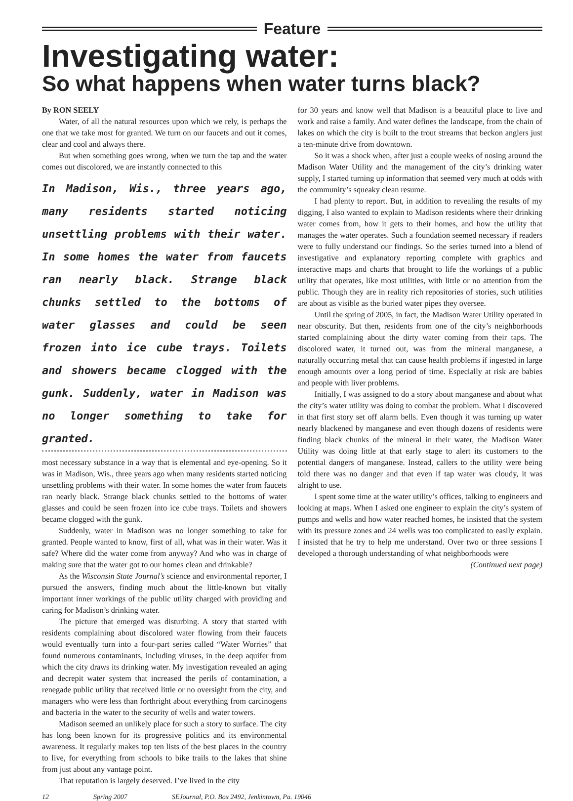Feature
Investigating water:
So what happens when water turns black?
By RON SEELY
Water, of all the natural resources upon which we rely, is perhaps the one that we take most for granted. We turn on our faucets and out it comes, clear and cool and always there.
But when something goes wrong, when we turn the tap and the water comes out discolored, we are instantly connected to this
In Madison, Wis., three years ago, many residents started noticing unsettling problems with their water. In some homes the water from faucets ran nearly black. Strange black chunks settled to the bottoms of water glasses and could be seen frozen into ice cube trays. Toilets and showers became clogged with the gunk. Suddenly, water in Madison was no longer something to take for granted.
most necessary substance in a way that is elemental and eye-opening. So it was in Madison, Wis., three years ago when many residents started noticing unsettling problems with their water. In some homes the water from faucets ran nearly black. Strange black chunks settled to the bottoms of water glasses and could be seen frozen into ice cube trays. Toilets and showers became clogged with the gunk.
Suddenly, water in Madison was no longer something to take for granted. People wanted to know, first of all, what was in their water. Was it safe? Where did the water come from anyway? And who was in charge of making sure that the water got to our homes clean and drinkable?
As the Wisconsin State Journal’s science and environmental reporter, I pursued the answers, finding much about the little-known but vitally important inner workings of the public utility charged with providing and caring for Madison’s drinking water.
The picture that emerged was disturbing. A story that started with residents complaining about discolored water flowing from their faucets would eventually turn into a four-part series called “Water Worries” that found numerous contaminants, including viruses, in the deep aquifer from which the city draws its drinking water. My investigation revealed an aging and decrepit water system that increased the perils of contamination, a renegade public utility that received little or no oversight from the city, and managers who were less than forthright about everything from carcinogens and bacteria in the water to the security of wells and water towers.
Madison seemed an unlikely place for such a story to surface. The city has long been known for its progressive politics and its environmental awareness. It regularly makes top ten lists of the best places in the country to live, for everything from schools to bike trails to the lakes that shine from just about any vantage point.
That reputation is largely deserved. I’ve lived in the city
for 30 years and know well that Madison is a beautiful place to live and work and raise a family. And water defines the landscape, from the chain of lakes on which the city is built to the trout streams that beckon anglers just a ten-minute drive from downtown.
So it was a shock when, after just a couple weeks of nosing around the Madison Water Utility and the management of the city’s drinking water supply, I started turning up information that seemed very much at odds with the community’s squeaky clean resume.
I had plenty to report. But, in addition to revealing the results of my digging, I also wanted to explain to Madison residents where their drinking water comes from, how it gets to their homes, and how the utility that manages the water operates. Such a foundation seemed necessary if readers were to fully understand our findings. So the series turned into a blend of investigative and explanatory reporting complete with graphics and interactive maps and charts that brought to life the workings of a public utility that operates, like most utilities, with little or no attention from the public. Though they are in reality rich repositories of stories, such utilities are about as visible as the buried water pipes they oversee.
Until the spring of 2005, in fact, the Madison Water Utility operated in near obscurity. But then, residents from one of the city’s neighborhoods started complaining about the dirty water coming from their taps. The discolored water, it turned out, was from the mineral manganese, a naturally occurring metal that can cause health problems if ingested in large enough amounts over a long period of time. Especially at risk are babies and people with liver problems.
Initially, I was assigned to do a story about manganese and about what the city’s water utility was doing to combat the problem. What I discovered in that first story set off alarm bells. Even though it was turning up water nearly blackened by manganese and even though dozens of residents were finding black chunks of the mineral in their water, the Madison Water Utility was doing little at that early stage to alert its customers to the potential dangers of manganese. Instead, callers to the utility were being told there was no danger and that even if tap water was cloudy, it was alright to use.
I spent some time at the water utility’s offices, talking to engineers and looking at maps. When I asked one engineer to explain the city’s system of pumps and wells and how water reached homes, he insisted that the system with its pressure zones and 24 wells was too complicated to easily explain. I insisted that he try to help me understand. Over two or three sessions I developed a thorough understanding of what neighborhoods were
(Continued next page)
12 Spring 2007 SEJournal, P.O. Box 2492, Jenkintown, Pa. 19046